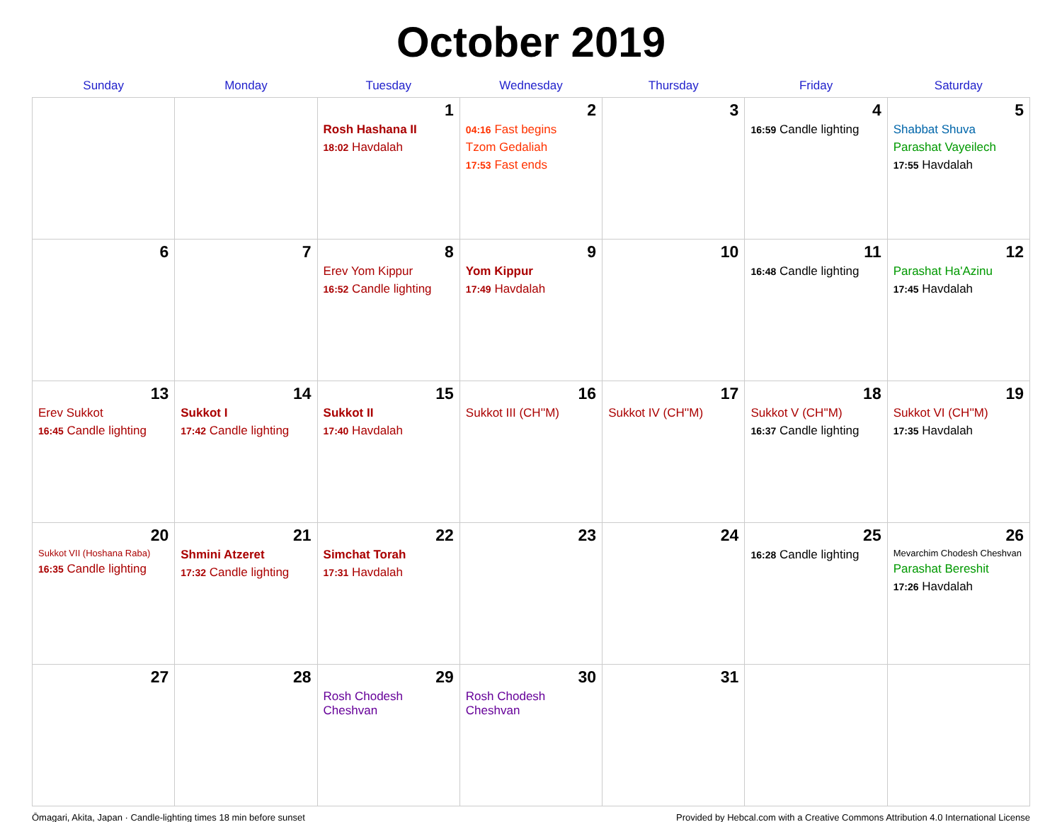October 2019
| Sunday | Monday | Tuesday | Wednesday | Thursday | Friday | Saturday |
| --- | --- | --- | --- | --- | --- | --- |
| | | 1 Rosh Hashana II 18:02 Havdalah | 2 04:16 Fast begins Tzom Gedaliah 17:53 Fast ends | 3 | 4 16:59 Candle lighting | 5 Shabbat Shuva Parashat Vayeilech 17:55 Havdalah |
| 6 | 7 | 8 Erev Yom Kippur 16:52 Candle lighting | 9 Yom Kippur 17:49 Havdalah | 10 | 11 16:48 Candle lighting | 12 Parashat Ha'Azinu 17:45 Havdalah |
| 13 Erev Sukkot 16:45 Candle lighting | 14 Sukkot I 17:42 Candle lighting | 15 Sukkot II 17:40 Havdalah | 16 Sukkot III (CH''M) | 17 Sukkot IV (CH''M) | 18 Sukkot V (CH''M) 16:37 Candle lighting | 19 Sukkot VI (CH''M) 17:35 Havdalah |
| 20 Sukkot VII (Hoshana Raba) 16:35 Candle lighting | 21 Shmini Atzeret 17:32 Candle lighting | 22 Simchat Torah 17:31 Havdalah | 23 | 24 | 25 16:28 Candle lighting | 26 Mevarchim Chodesh Cheshvan Parashat Bereshit 17:26 Havdalah |
| 27 | 28 | 29 Rosh Chodesh Cheshvan | 30 Rosh Chodesh Cheshvan | 31 | | |
Ōmagari, Akita, Japan · Candle-lighting times 18 min before sunset Provided by Hebcal.com with a Creative Commons Attribution 4.0 International License